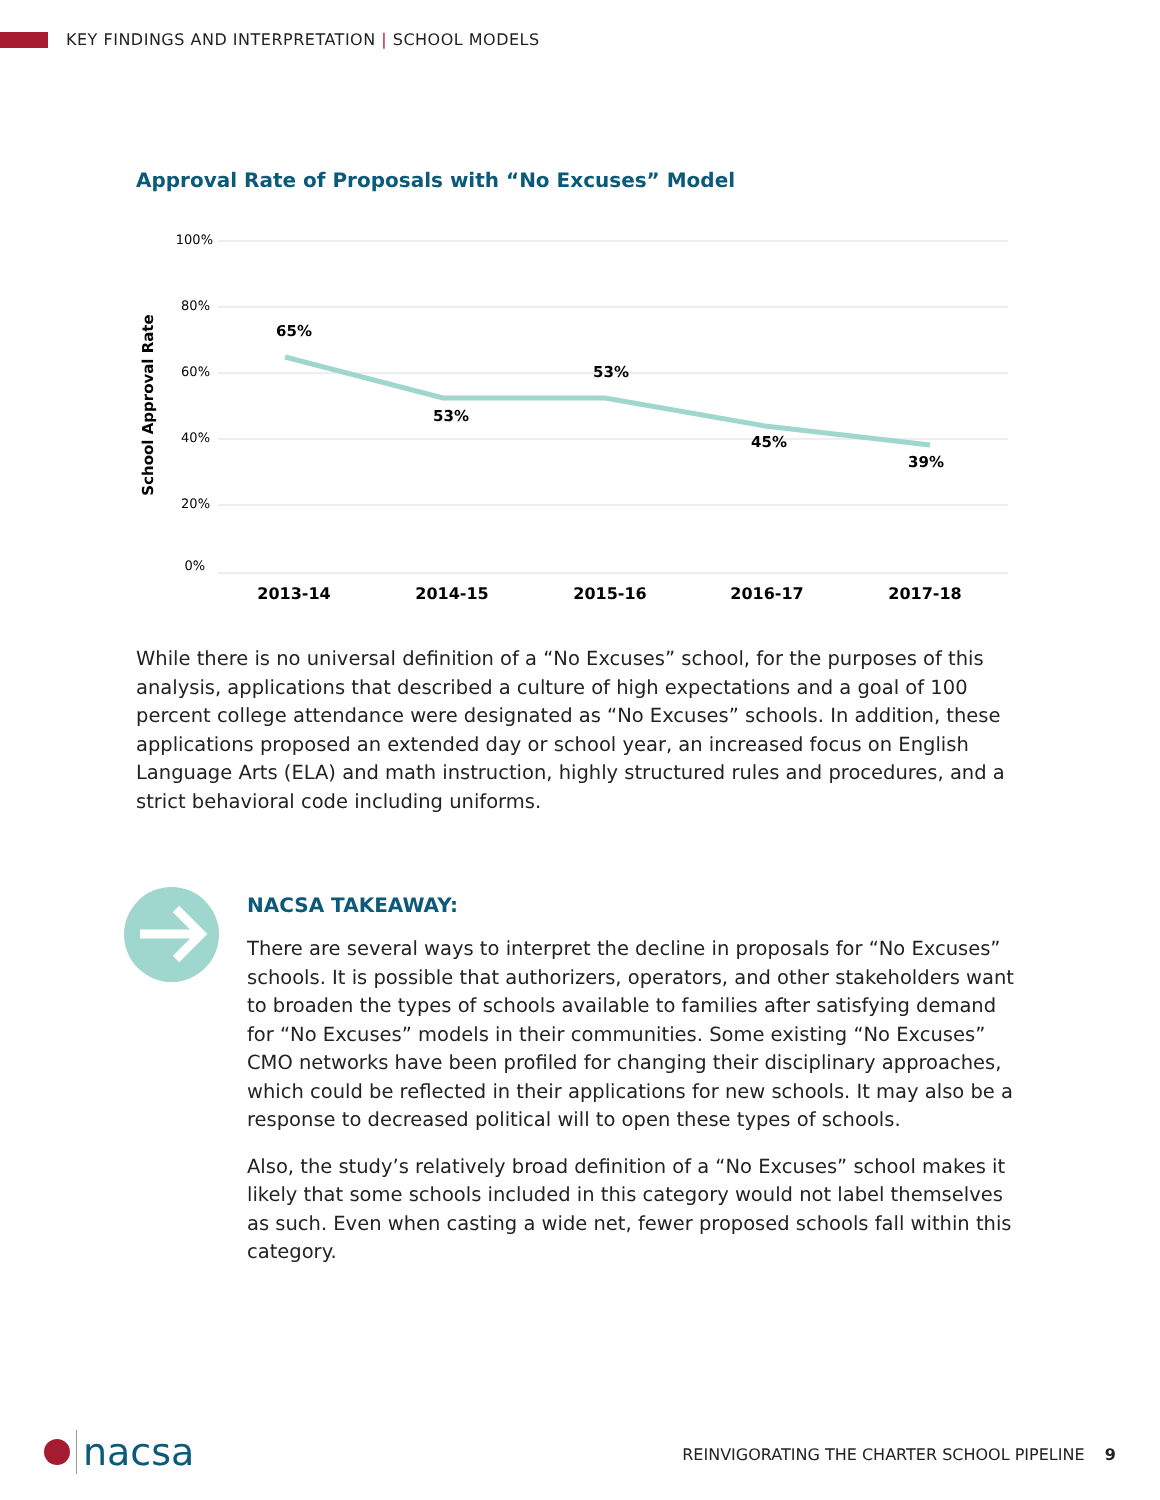KEY FINDINGS AND INTERPRETATION | SCHOOL MODELS
Approval Rate of Proposals with “No Excuses” Model
100%
80%
60%
40%
20%
0%
School Approval Rate
65%
53%
53%
45%
39%
2013-14
2014-15
2015-16
2016-17
2017-18
While there is no universal definition of a “No Excuses” school, for the purposes of this analysis, applications that described a culture of high expectations and a goal of 100 percent college attendance were designated as “No Excuses” schools. In addition, these applications proposed an extended day or school year, an increased focus on English Language Arts (ELA) and math instruction, highly structured rules and procedures, and a strict behavioral code including uniforms.
NACSA TAKEAWAY:
There are several ways to interpret the decline in proposals for “No Excuses” schools. It is possible that authorizers, operators, and other stakeholders want to broaden the types of schools available to families after satisfying demand for “No Excuses” models in their communities. Some existing “No Excuses” CMO networks have been profiled for changing their disciplinary approaches, which could be reflected in their applications for new schools. It may also be a response to decreased political will to open these types of schools.
Also, the study’s relatively broad definition of a “No Excuses” school makes it likely that some schools included in this category would not label themselves as such. Even when casting a wide net, fewer proposed schools fall within this category.
nacsa
REINVIGORATING THE CHARTER SCHOOL PIPELINE 9